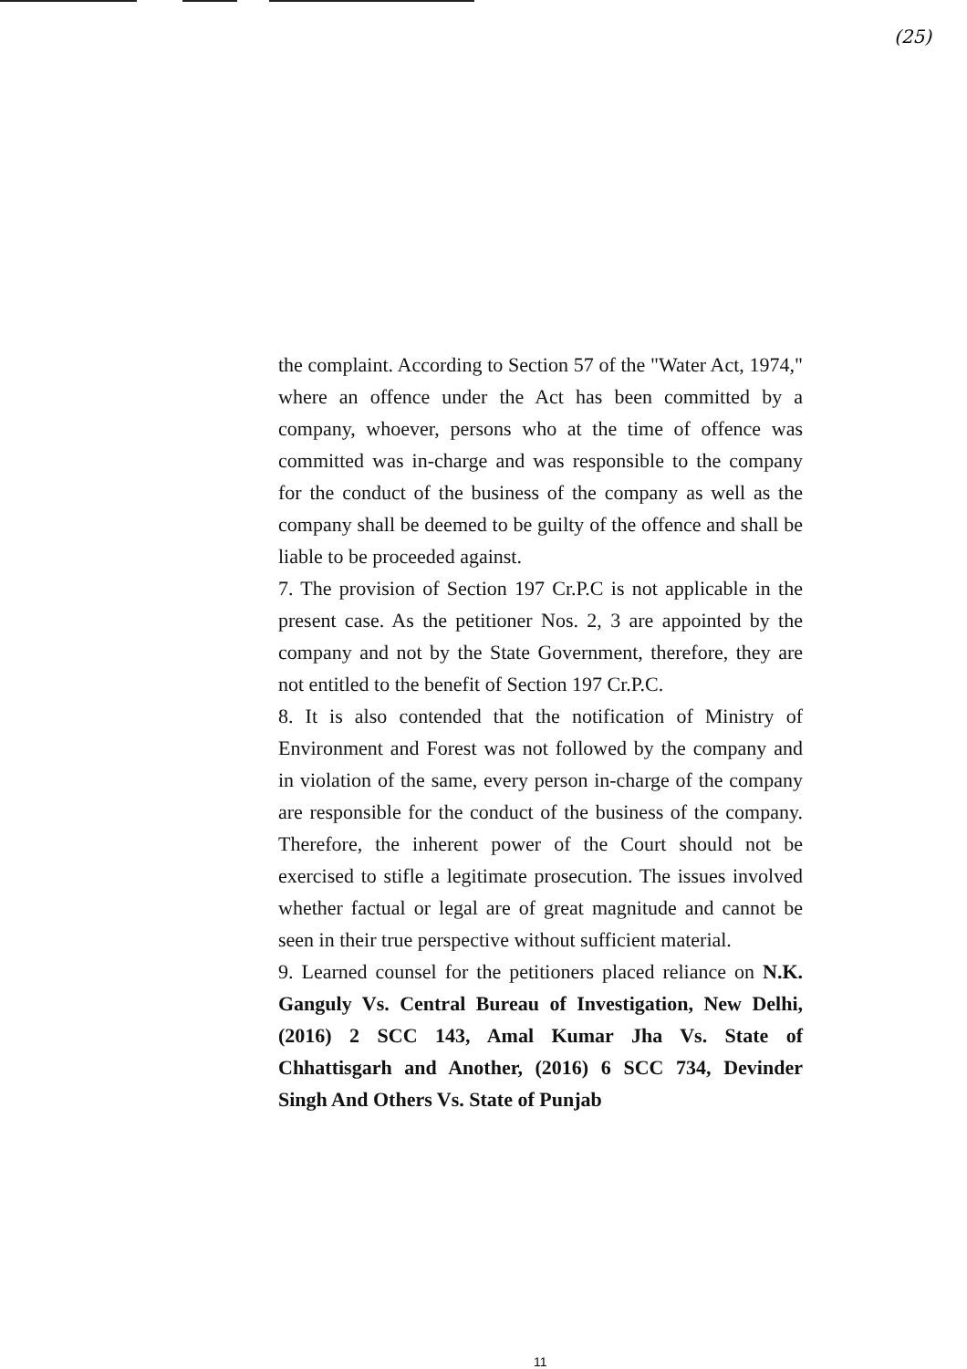(25)
the complaint. According to Section 57 of the "Water Act, 1974," where an offence under the Act has been committed by a company, whoever, persons who at the time of offence was committed was in-charge and was responsible to the company for the conduct of the business of the company as well as the company shall be deemed to be guilty of the offence and shall be liable to be proceeded against.
7. The provision of Section 197 Cr.P.C is not applicable in the present case. As the petitioner Nos. 2, 3 are appointed by the company and not by the State Government, therefore, they are not entitled to the benefit of Section 197 Cr.P.C.
8. It is also contended that the notification of Ministry of Environment and Forest was not followed by the company and in violation of the same, every person in-charge of the company are responsible for the conduct of the business of the company. Therefore, the inherent power of the Court should not be exercised to stifle a legitimate prosecution. The issues involved whether factual or legal are of great magnitude and cannot be seen in their true perspective without sufficient material.
9. Learned counsel for the petitioners placed reliance on N.K. Ganguly Vs. Central Bureau of Investigation, New Delhi, (2016) 2 SCC 143, Amal Kumar Jha Vs. State of Chhattisgarh and Another, (2016) 6 SCC 734, Devinder Singh And Others Vs. State of Punjab
11